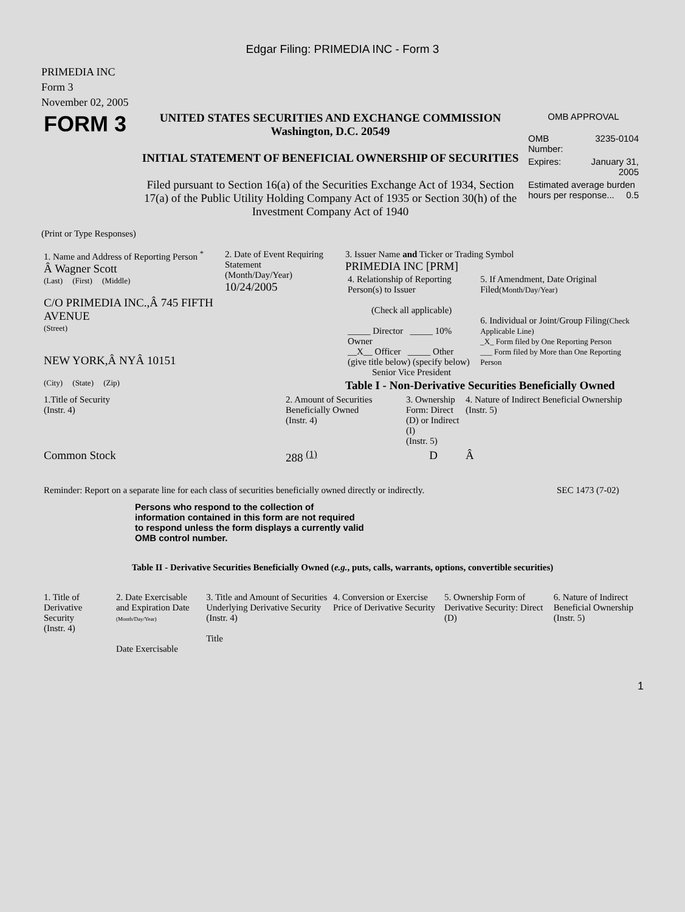Edgar Filing: PRIMEDIA INC - Form 3
PRIMEDIA INC
Form 3
November 02, 2005
| FORM 3 | UNITED STATES SECURITIES AND EXCHANGE COMMISSION Washington, D.C. 20549 INITIAL STATEMENT OF BENEFICIAL OWNERSHIP OF SECURITIES Filed pursuant to Section 16(a) of the Securities Exchange Act of 1934, Section 17(a) of the Public Utility Holding Company Act of 1935 or Section 30(h) of the Investment Company Act of 1940 | OMB APPROVAL / OMB Number: / 3235-0104 / / Expires: / January 31, 2005 / / Estimated average burden hours per response... 0.5 / / |
(Print or Type Responses)
| 1. Name and Address of Reporting Person <sup>*</sup> Â Wagner Scott (Last) (First) (Middle) C/O PRIMEDIA INC.,Â 745 FIFTH AVENUE (Street) NEW YORK,Â NYÂ 10151 (City) (State) (Zip) | 2. Date of Event Requiring Statement (Month/Day/Year) 10/24/2005 | 3. Issuer Name and Ticker or Trading Symbol PRIMEDIA INC [PRM] / 4. Relationship of Reporting Person(s) to Issuer (Check all applicable) _____ Director _____ 10% Owner __X__ Officer _____ Other (give title below) (specify below) Senior Vice President / 5. If Amendment, Date Original Filed (Month/Day/Year) 6. Individual or Joint/Group Filing (Check Applicable Line) _X_ Form filed by One Reporting Person ___ Form filed by More than One Reporting Person / Table I - Non-Derivative Securities Beneficially Owned |
| 1.Title of Security (Instr. 4) | 2. Amount of Securities Beneficially Owned (Instr. 4) | 3. Ownership Form: Direct (D) or Indirect (I) (Instr. 5) | 4. Nature of Indirect Beneficial Ownership (Instr. 5) |
| Common Stock | 288 <sup>(1)</sup> | D | Â |
| Reminder: Report on a separate line for each class of securities beneficially owned directly or indirectly. Persons who respond to the collection of information contained in this form are not required to respond unless the form displays a currently valid OMB control number. | SEC 1473 (7-02) |
Table II - Derivative Securities Beneficially Owned (e.g., puts, calls, warrants, options, convertible securities)
| 1. Title of Derivative Security (Instr. 4) | 2. Date Exercisable and Expiration Date (Month/Day/Year) Date Exercisable | 3. Title and Amount of Securities Underlying Derivative Security (Instr. 4) Title | 4. Conversion or Exercise Price of Derivative Security | 5. Ownership Form of Derivative Security: Direct (D) | 6. Nature of Indirect Beneficial Ownership (Instr. 5) |
1